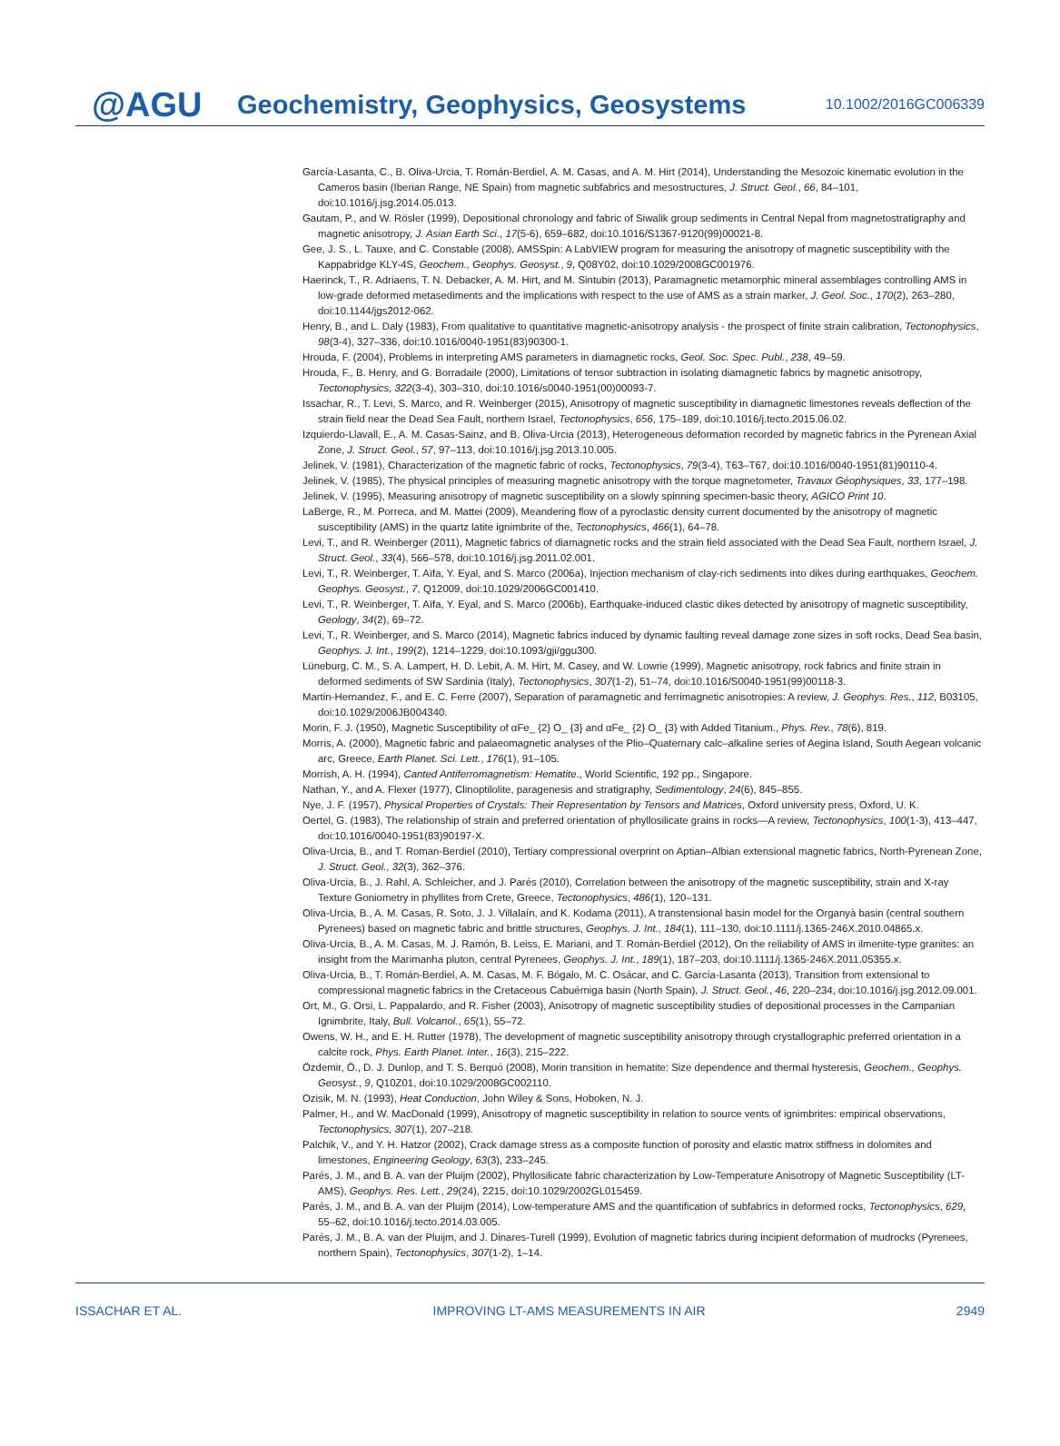@AGU
Geochemistry, Geophysics, Geosystems
10.1002/2016GC006339
García-Lasanta, C., B. Oliva-Urcia, T. Román-Berdiel, A. M. Casas, and A. M. Hirt (2014), Understanding the Mesozoic kinematic evolution in the Cameros basin (Iberian Range, NE Spain) from magnetic subfabrics and mesostructures, J. Struct. Geol., 66, 84–101, doi:10.1016/j.jsg.2014.05.013.
Gautam, P., and W. Rösler (1999), Depositional chronology and fabric of Siwalik group sediments in Central Nepal from magnetostratigraphy and magnetic anisotropy, J. Asian Earth Sci., 17(5-6), 659–682, doi:10.1016/S1367-9120(99)00021-8.
Gee, J. S., L. Tauxe, and C. Constable (2008), AMSSpin: A LabVIEW program for measuring the anisotropy of magnetic susceptibility with the Kappabridge KLY-4S, Geochem., Geophys. Geosyst., 9, Q08Y02, doi:10.1029/2008GC001976.
Haerinck, T., R. Adriaens, T. N. Debacker, A. M. Hirt, and M. Sintubin (2013), Paramagnetic metamorphic mineral assemblages controlling AMS in low-grade deformed metasediments and the implications with respect to the use of AMS as a strain marker, J. Geol. Soc., 170(2), 263–280, doi:10.1144/jgs2012-062.
Henry, B., and L. Daly (1983), From qualitative to quantitative magnetic-anisotropy analysis - the prospect of finite strain calibration, Tectonophysics, 98(3-4), 327–336, doi:10.1016/0040-1951(83)90300-1.
Hrouda, F. (2004), Problems in interpreting AMS parameters in diamagnetic rocks, Geol. Soc. Spec. Publ., 238, 49–59.
Hrouda, F., B. Henry, and G. Borradaile (2000), Limitations of tensor subtraction in isolating diamagnetic fabrics by magnetic anisotropy, Tectonophysics, 322(3-4), 303–310, doi:10.1016/s0040-1951(00)00093-7.
Issachar, R., T. Levi, S. Marco, and R. Weinberger (2015), Anisotropy of magnetic susceptibility in diamagnetic limestones reveals deflection of the strain field near the Dead Sea Fault, northern Israel, Tectonophysics, 656, 175–189, doi:10.1016/j.tecto.2015.06.02.
Izquierdo-Llavall, E., A. M. Casas-Sainz, and B. Oliva-Urcia (2013), Heterogeneous deformation recorded by magnetic fabrics in the Pyrenean Axial Zone, J. Struct. Geol., 57, 97–113, doi:10.1016/j.jsg.2013.10.005.
Jelinek, V. (1981), Characterization of the magnetic fabric of rocks, Tectonophysics, 79(3-4), T63–T67, doi:10.1016/0040-1951(81)90110-4.
Jelinek, V. (1985), The physical principles of measuring magnetic anisotropy with the torque magnetometer, Travaux Géophysiques, 33, 177–198.
Jelinek, V. (1995), Measuring anisotropy of magnetic susceptibility on a slowly spinning specimen-basic theory, AGICO Print 10.
LaBerge, R., M. Porreca, and M. Mattei (2009), Meandering flow of a pyroclastic density current documented by the anisotropy of magnetic susceptibility (AMS) in the quartz latite ignimbrite of the, Tectonophysics, 466(1), 64–78.
Levi, T., and R. Weinberger (2011), Magnetic fabrics of diamagnetic rocks and the strain field associated with the Dead Sea Fault, northern Israel, J. Struct. Geol., 33(4), 566–578, doi:10.1016/j.jsg.2011.02.001.
Levi, T., R. Weinberger, T. Aïfa, Y. Eyal, and S. Marco (2006a), Injection mechanism of clay-rich sediments into dikes during earthquakes, Geochem. Geophys. Geosyst., 7, Q12009, doi:10.1029/2006GC001410.
Levi, T., R. Weinberger, T. Aïfa, Y. Eyal, and S. Marco (2006b), Earthquake-induced clastic dikes detected by anisotropy of magnetic susceptibility, Geology, 34(2), 69–72.
Levi, T., R. Weinberger, and S. Marco (2014), Magnetic fabrics induced by dynamic faulting reveal damage zone sizes in soft rocks, Dead Sea basin, Geophys. J. Int., 199(2), 1214–1229, doi:10.1093/gji/ggu300.
Lüneburg, C. M., S. A. Lampert, H. D. Lebit, A. M. Hirt, M. Casey, and W. Lowrie (1999), Magnetic anisotropy, rock fabrics and finite strain in deformed sediments of SW Sardinia (Italy), Tectonophysics, 307(1-2), 51–74, doi:10.1016/S0040-1951(99)00118-3.
Martin-Hernandez, F., and E. C. Ferre (2007), Separation of paramagnetic and ferrimagnetic anisotropies: A review, J. Geophys. Res., 112, B03105, doi:10.1029/2006JB004340.
Morin, F. J. (1950), Magnetic Susceptibility of αFe_ {2} O_ {3} and αFe_ {2} O_ {3} with Added Titanium., Phys. Rev., 78(6), 819.
Morris, A. (2000), Magnetic fabric and palaeomagnetic analyses of the Plio–Quaternary calc–alkaline series of Aegina Island, South Aegean volcanic arc, Greece, Earth Planet. Sci. Lett., 176(1), 91–105.
Morrish, A. H. (1994), Canted Antiferromagnetism: Hematite., World Scientific, 192 pp., Singapore.
Nathan, Y., and A. Flexer (1977), Clinoptilolite, paragenesis and stratigraphy, Sedimentology, 24(6), 845–855.
Nye, J. F. (1957), Physical Properties of Crystals: Their Representation by Tensors and Matrices, Oxford university press, Oxford, U. K.
Oertel, G. (1983), The relationship of strain and preferred orientation of phyllosilicate grains in rocks—A review, Tectonophysics, 100(1-3), 413–447, doi:10.1016/0040-1951(83)90197-X.
Oliva-Urcia, B., and T. Roman-Berdiel (2010), Tertiary compressional overprint on Aptian–Albian extensional magnetic fabrics, North-Pyrenean Zone, J. Struct. Geol., 32(3), 362–376.
Oliva-Urcia, B., J. Rahl, A. Schleicher, and J. Parés (2010), Correlation between the anisotropy of the magnetic susceptibility, strain and X-ray Texture Goniometry in phyllites from Crete, Greece, Tectonophysics, 486(1), 120–131.
Oliva-Urcia, B., A. M. Casas, R. Soto, J. J. Villalaín, and K. Kodama (2011), A transtensional basin model for the Organyà basin (central southern Pyrenees) based on magnetic fabric and brittle structures, Geophys. J. Int., 184(1), 111–130, doi:10.1111/j.1365-246X.2010.04865.x.
Oliva-Urcia, B., A. M. Casas, M. J. Ramón, B. Leiss, E. Mariani, and T. Román-Berdiel (2012), On the reliability of AMS in ilmenite-type granites: an insight from the Marimanha pluton, central Pyrenees, Geophys. J. Int., 189(1), 187–203, doi:10.1111/j.1365-246X.2011.05355.x.
Oliva-Urcia, B., T. Román-Berdiel, A. M. Casas, M. F. Bógalo, M. C. Osácar, and C. García-Lasanta (2013), Transition from extensional to compressional magnetic fabrics in the Cretaceous Cabuérniga basin (North Spain), J. Struct. Geol., 46, 220–234, doi:10.1016/j.jsg.2012.09.001.
Ort, M., G. Orsi, L. Pappalardo, and R. Fisher (2003), Anisotropy of magnetic susceptibility studies of depositional processes in the Campanian Ignimbrite, Italy, Bull. Volcanol., 65(1), 55–72.
Owens, W. H., and E. H. Rutter (1978), The development of magnetic susceptibility anisotropy through crystallographic preferred orientation in a calcite rock, Phys. Earth Planet. Inter., 16(3), 215–222.
Özdemir, Ö., D. J. Dunlop, and T. S. Berquó (2008), Morin transition in hematite: Size dependence and thermal hysteresis, Geochem., Geophys. Geosyst., 9, Q10Z01, doi:10.1029/2008GC002110.
Ozisik, M. N. (1993), Heat Conduction, John Wiley & Sons, Hoboken, N. J.
Palmer, H., and W. MacDonald (1999), Anisotropy of magnetic susceptibility in relation to source vents of ignimbrites: empirical observations, Tectonophysics, 307(1), 207–218.
Palchik, V., and Y. H. Hatzor (2002), Crack damage stress as a composite function of porosity and elastic matrix stiffness in dolomites and limestones, Engineering Geology, 63(3), 233–245.
Parés, J. M., and B. A. van der Pluijm (2002), Phyllosilicate fabric characterization by Low-Temperature Anisotropy of Magnetic Susceptibility (LT-AMS), Geophys. Res. Lett., 29(24), 2215, doi:10.1029/2002GL015459.
Parés, J. M., and B. A. van der Pluijm (2014), Low-temperature AMS and the quantification of subfabrics in deformed rocks, Tectonophysics, 629, 55–62, doi:10.1016/j.tecto.2014.03.005.
Parés, J. M., B. A. van der Pluijm, and J. Dinares-Turell (1999), Evolution of magnetic fabrics during incipient deformation of mudrocks (Pyrenees, northern Spain), Tectonophysics, 307(1-2), 1–14.
ISSACHAR ET AL. IMPROVING LT-AMS MEASUREMENTS IN AIR 2949